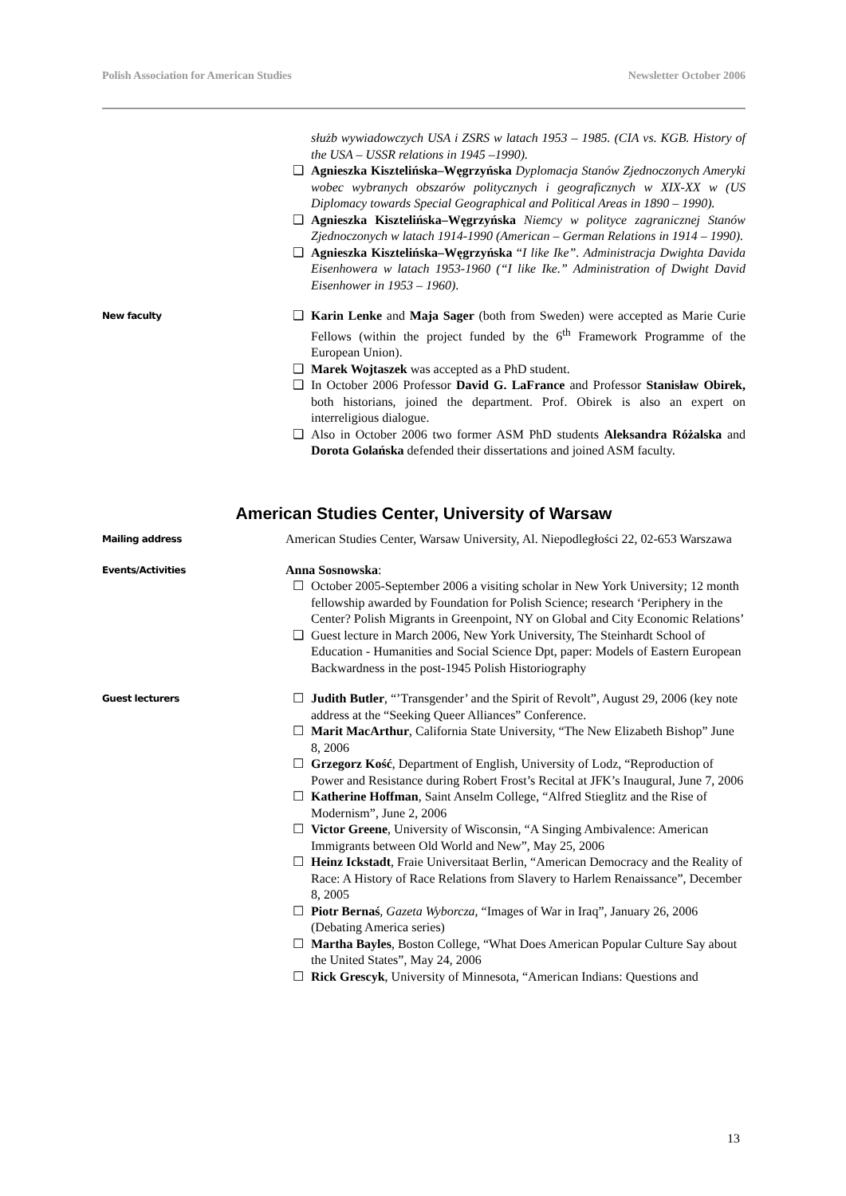Polish Association for American Studies Newsletter October 2006
służb wywiadowczych USA i ZSRS w latach 1953 – 1985. (CIA vs. KGB. History of the USA – USSR relations in 1945 –1990).
❑ Agnieszka Kisztelińska–Węgrzyńska Dyplomacja Stanów Zjednoczonych Ameryki wobec wybranych obszarów politycznych i geograficznych w XIX-XX w (US Diplomacy towards Special Geographical and Political Areas in 1890 – 1990).
❑ Agnieszka Kisztelińska–Węgrzyńska Niemcy w polityce zagranicznej Stanów Zjednoczonych w latach 1914-1990 (American – German Relations in 1914 – 1990).
❑ Agnieszka Kisztelińska–Węgrzyńska “I like Ike”. Administracja Dwighta Davida Eisenhowera w latach 1953-1960 (“I like Ike.” Administration of Dwight David Eisenhower in 1953 – 1960).
New faculty
❑ Karin Lenke and Maja Sager (both from Sweden) were accepted as Marie Curie Fellows (within the project funded by the 6<sup>th</sup> Framework Programme of the European Union).
❑ Marek Wojtaszek was accepted as a PhD student.
❑ In October 2006 Professor David G. LaFrance and Professor Stanisław Obirek, both historians, joined the department. Prof. Obirek is also an expert on interreligious dialogue.
❑ Also in October 2006 two former ASM PhD students Aleksandra Różalska and Dorota Golańska defended their dissertations and joined ASM faculty.
American Studies Center, University of Warsaw
Mailing address
American Studies Center, Warsaw University, Al. Niepodległości 22, 02-653 Warszawa
Events/Activities
Anna Sosnowska:
☐ October 2005-September 2006 a visiting scholar in New York University; 12 month fellowship awarded by Foundation for Polish Science; research ‘Periphery in the Center? Polish Migrants in Greenpoint, NY on Global and City Economic Relations’
❑ Guest lecture in March 2006, New York University, The Steinhardt School of Education - Humanities and Social Science Dpt, paper: Models of Eastern European Backwardness in the post-1945 Polish Historiography
Guest lecturers
☐ Judith Butler, “’Transgender’ and the Spirit of Revolt”, August 29, 2006 (key note address at the “Seeking Queer Alliances” Conference.
☐ Marit MacArthur, California State University, “The New Elizabeth Bishop” June 8, 2006
☐ Grzegorz Kość, Department of English, University of Lodz, “Reproduction of Power and Resistance during Robert Frost’s Recital at JFK’s Inaugural, June 7, 2006
☐ Katherine Hoffman, Saint Anselm College, “Alfred Stieglitz and the Rise of Modernism”, June 2, 2006
☐ Victor Greene, University of Wisconsin, “A Singing Ambivalence: American Immigrants between Old World and New”, May 25, 2006
☐ Heinz Ickstadt, Fraie Universitaat Berlin, “American Democracy and the Reality of Race: A History of Race Relations from Slavery to Harlem Renaissance”, December 8, 2005
☐ Piotr Bernaś, Gazeta Wyborcza, “Images of War in Iraq”, January 26, 2006 (Debating America series)
☐ Martha Bayles, Boston College, “What Does American Popular Culture Say about the United States”, May 24, 2006
☐ Rick Grescyk, University of Minnesota, “American Indians: Questions and
13